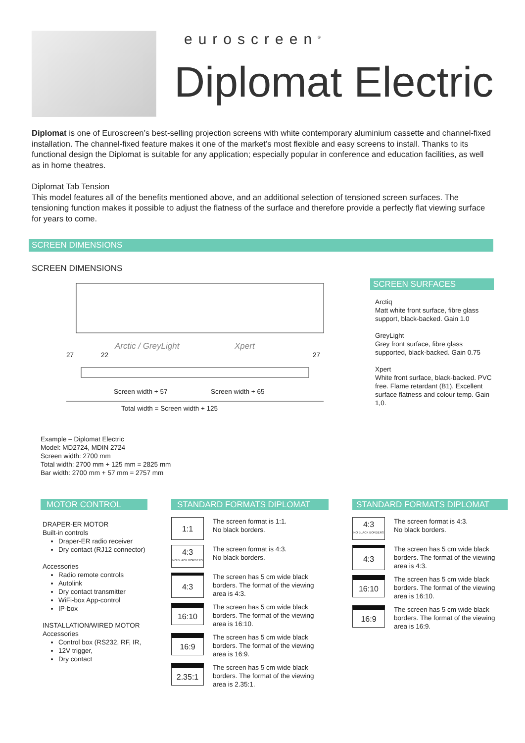euroscreen<sup>®</sup>
Diplomat Electric
Diplomat is one of Euroscreen’s best-selling projection screens with white contemporary aluminium cassette and channel-fixed installation. The channel-fixed feature makes it one of the market’s most flexible and easy screens to install. Thanks to its functional design the Diplomat is suitable for any application; especially popular in conference and education facilities, as well as in home theatres.
Diplomat Tab Tension
This model features all of the benefits mentioned above, and an additional selection of tensioned screen surfaces. The tensioning function makes it possible to adjust the flatness of the surface and therefore provide a perfectly flat viewing surface for years to come.
SCREEN DIMENSIONS
SCREEN DIMENSIONS
Arctic / GreyLight Xpert
27 22 27
Screen width + 57 Screen width + 65
Total width = Screen width + 125
SCREEN SURFACES
Arctiq
Matt white front surface, fibre glass support, black-backed. Gain 1.0
GreyLight
Grey front surface, fibre glass supported, black-backed. Gain 0.75
Xpert
White front surface, black-backed. PVC free. Flame retardant (B1). Excellent surface flatness and colour temp. Gain 1,0.
Example – Diplomat Electric
Model: MD2724, MDIN 2724
Screen width: 2700 mm
Total width: 2700 mm + 125 mm = 2825 mm
Bar width: 2700 mm + 57 mm = 2757 mm
MOTOR CONTROL
DRAPER-ER MOTOR
Built-in controls
Draper-ER radio receiver
Dry contact (RJ12 connector)
Accessories
Radio remote controls
Autolink
Dry contact transmitter
WiFi-box App-control
IP-box
INSTALLATION/WIRED MOTOR
Accessories
Control box (RS232, RF, IR,
12V trigger,
Dry contact
STANDARD FORMATS DIPLOMAT
1:1
The screen format is 1:1.
No black borders.
4:3
NO BLACK BORDERS
The screen format is 4:3.
No black borders.
4:3
The screen has 5 cm wide black borders. The format of the viewing area is 4:3.
16:10
The screen has 5 cm wide black borders. The format of the viewing area is 16:10.
16:9
The screen has 5 cm wide black borders. The format of the viewing area is 16:9.
2.35:1
The screen has 5 cm wide black borders. The format of the viewing area is 2.35:1.
STANDARD FORMATS DIPLOMAT
4:3
NO BLACK BORDERS
The screen format is 4:3.
No black borders.
4:3
The screen has 5 cm wide black borders. The format of the viewing area is 4:3.
16:10
The screen has 5 cm wide black borders. The format of the viewing area is 16:10.
16:9
The screen has 5 cm wide black borders. The format of the viewing area is 16:9.